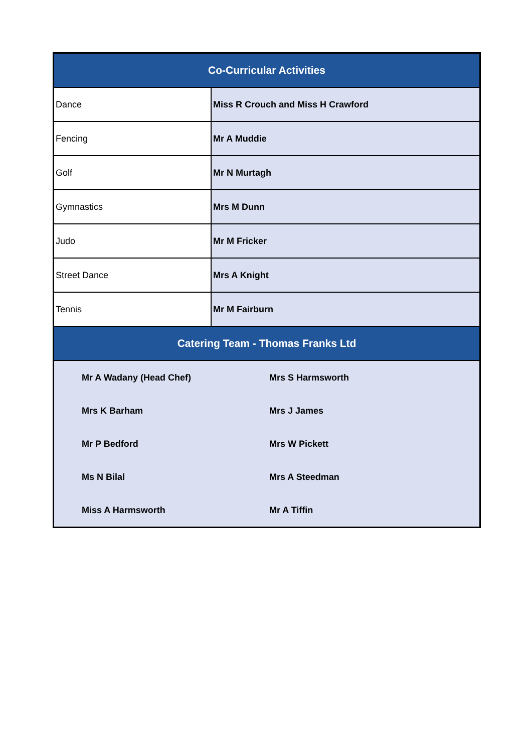| Co-Curricular Activities | |
| --- | --- |
| Dance | Miss R Crouch and Miss H Crawford |
| Fencing | Mr A Muddie |
| Golf | Mr N Murtagh |
| Gymnastics | Mrs M Dunn |
| Judo | Mr M Fricker |
| Street Dance | Mrs A Knight |
| Tennis | Mr M Fairburn |
| Catering Team - Thomas Franks Ltd | |
| Mr A Wadany (Head Chef) | Mrs S Harmsworth |
| Mrs K Barham | Mrs J James |
| Mr P Bedford | Mrs W Pickett |
| Ms N Bilal | Mrs A Steedman |
| Miss A Harmsworth | Mr A Tiffin |